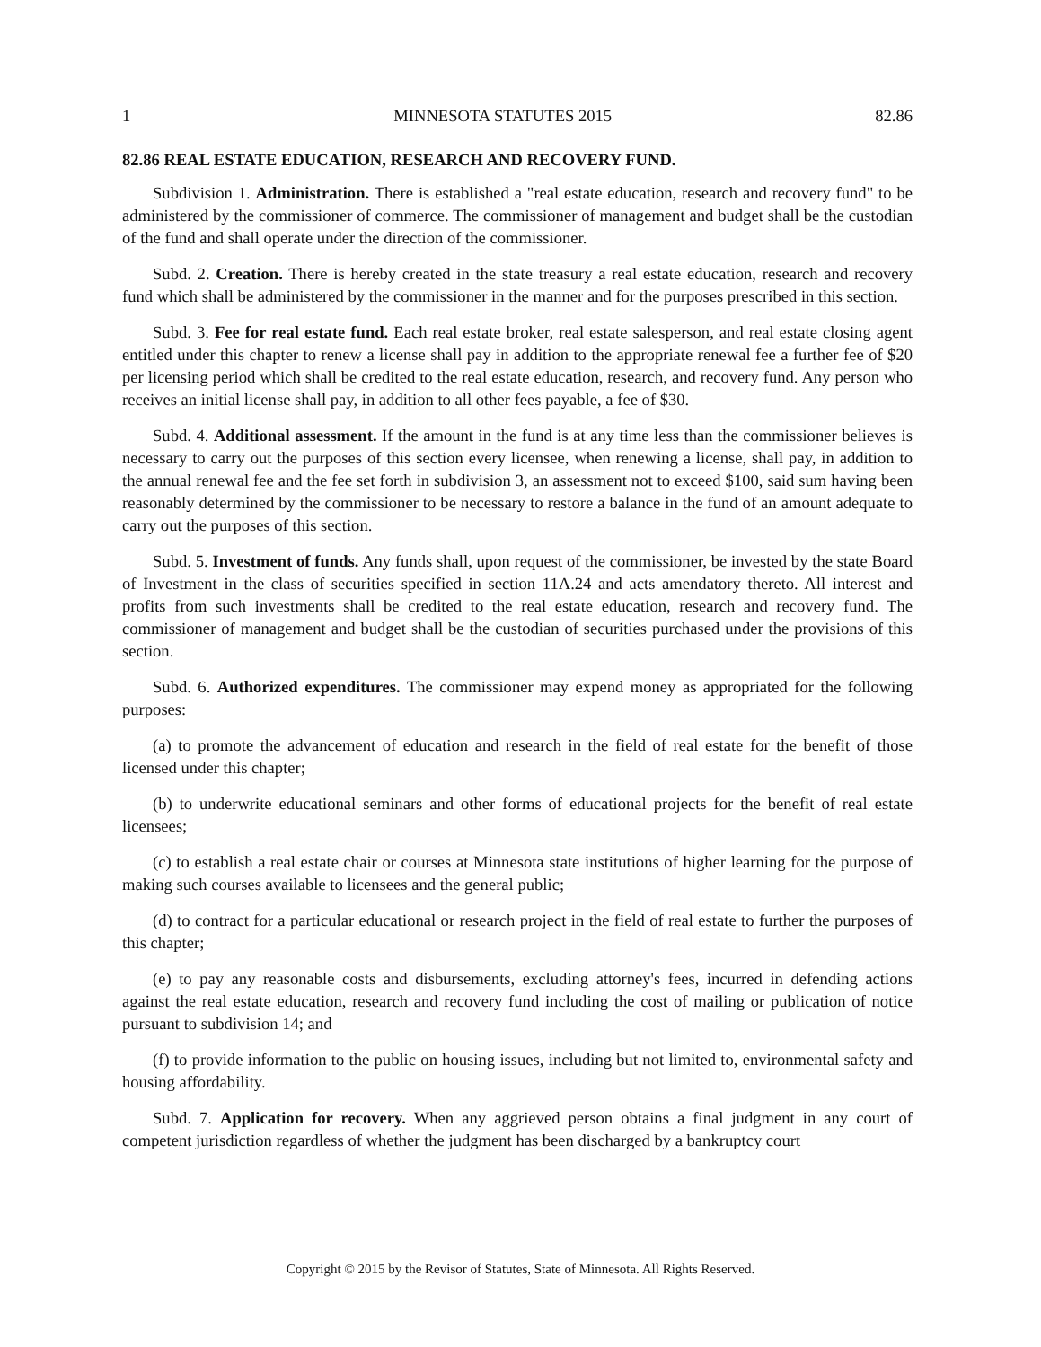1 MINNESOTA STATUTES 2015 82.86
82.86 REAL ESTATE EDUCATION, RESEARCH AND RECOVERY FUND.
Subdivision 1. Administration. There is established a "real estate education, research and recovery fund" to be administered by the commissioner of commerce. The commissioner of management and budget shall be the custodian of the fund and shall operate under the direction of the commissioner.
Subd. 2. Creation. There is hereby created in the state treasury a real estate education, research and recovery fund which shall be administered by the commissioner in the manner and for the purposes prescribed in this section.
Subd. 3. Fee for real estate fund. Each real estate broker, real estate salesperson, and real estate closing agent entitled under this chapter to renew a license shall pay in addition to the appropriate renewal fee a further fee of $20 per licensing period which shall be credited to the real estate education, research, and recovery fund. Any person who receives an initial license shall pay, in addition to all other fees payable, a fee of $30.
Subd. 4. Additional assessment. If the amount in the fund is at any time less than the commissioner believes is necessary to carry out the purposes of this section every licensee, when renewing a license, shall pay, in addition to the annual renewal fee and the fee set forth in subdivision 3, an assessment not to exceed $100, said sum having been reasonably determined by the commissioner to be necessary to restore a balance in the fund of an amount adequate to carry out the purposes of this section.
Subd. 5. Investment of funds. Any funds shall, upon request of the commissioner, be invested by the state Board of Investment in the class of securities specified in section 11A.24 and acts amendatory thereto. All interest and profits from such investments shall be credited to the real estate education, research and recovery fund. The commissioner of management and budget shall be the custodian of securities purchased under the provisions of this section.
Subd. 6. Authorized expenditures. The commissioner may expend money as appropriated for the following purposes:
(a) to promote the advancement of education and research in the field of real estate for the benefit of those licensed under this chapter;
(b) to underwrite educational seminars and other forms of educational projects for the benefit of real estate licensees;
(c) to establish a real estate chair or courses at Minnesota state institutions of higher learning for the purpose of making such courses available to licensees and the general public;
(d) to contract for a particular educational or research project in the field of real estate to further the purposes of this chapter;
(e) to pay any reasonable costs and disbursements, excluding attorney's fees, incurred in defending actions against the real estate education, research and recovery fund including the cost of mailing or publication of notice pursuant to subdivision 14; and
(f) to provide information to the public on housing issues, including but not limited to, environmental safety and housing affordability.
Subd. 7. Application for recovery. When any aggrieved person obtains a final judgment in any court of competent jurisdiction regardless of whether the judgment has been discharged by a bankruptcy court
Copyright © 2015 by the Revisor of Statutes, State of Minnesota. All Rights Reserved.